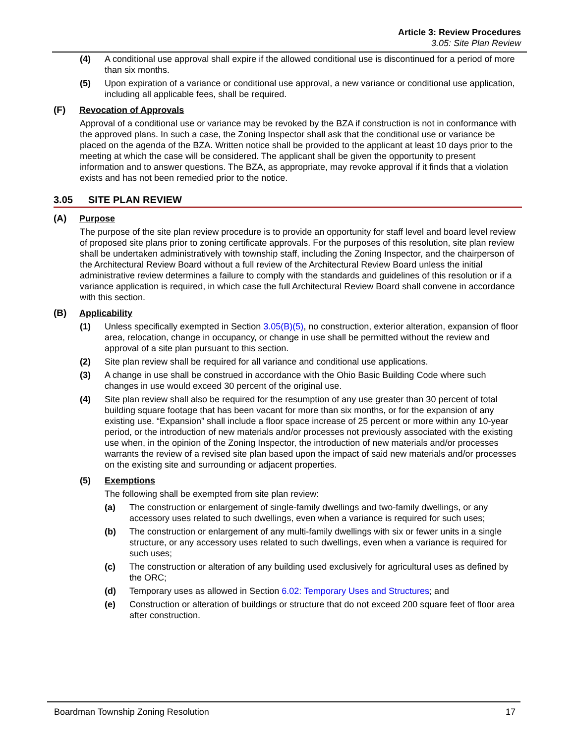Article 3: Review Procedures
3.05: Site Plan Review
(4) A conditional use approval shall expire if the allowed conditional use is discontinued for a period of more than six months.
(5) Upon expiration of a variance or conditional use approval, a new variance or conditional use application, including all applicable fees, shall be required.
(F) Revocation of Approvals
Approval of a conditional use or variance may be revoked by the BZA if construction is not in conformance with the approved plans. In such a case, the Zoning Inspector shall ask that the conditional use or variance be placed on the agenda of the BZA. Written notice shall be provided to the applicant at least 10 days prior to the meeting at which the case will be considered. The applicant shall be given the opportunity to present information and to answer questions. The BZA, as appropriate, may revoke approval if it finds that a violation exists and has not been remedied prior to the notice.
3.05 SITE PLAN REVIEW
(A) Purpose
The purpose of the site plan review procedure is to provide an opportunity for staff level and board level review of proposed site plans prior to zoning certificate approvals. For the purposes of this resolution, site plan review shall be undertaken administratively with township staff, including the Zoning Inspector, and the chairperson of the Architectural Review Board without a full review of the Architectural Review Board unless the initial administrative review determines a failure to comply with the standards and guidelines of this resolution or if a variance application is required, in which case the full Architectural Review Board shall convene in accordance with this section.
(B) Applicability
(1) Unless specifically exempted in Section 3.05(B)(5), no construction, exterior alteration, expansion of floor area, relocation, change in occupancy, or change in use shall be permitted without the review and approval of a site plan pursuant to this section.
(2) Site plan review shall be required for all variance and conditional use applications.
(3) A change in use shall be construed in accordance with the Ohio Basic Building Code where such changes in use would exceed 30 percent of the original use.
(4) Site plan review shall also be required for the resumption of any use greater than 30 percent of total building square footage that has been vacant for more than six months, or for the expansion of any existing use. “Expansion” shall include a floor space increase of 25 percent or more within any 10-year period, or the introduction of new materials and/or processes not previously associated with the existing use when, in the opinion of the Zoning Inspector, the introduction of new materials and/or processes warrants the review of a revised site plan based upon the impact of said new materials and/or processes on the existing site and surrounding or adjacent properties.
(5) Exemptions
The following shall be exempted from site plan review:
(a) The construction or enlargement of single-family dwellings and two-family dwellings, or any accessory uses related to such dwellings, even when a variance is required for such uses;
(b) The construction or enlargement of any multi-family dwellings with six or fewer units in a single structure, or any accessory uses related to such dwellings, even when a variance is required for such uses;
(c) The construction or alteration of any building used exclusively for agricultural uses as defined by the ORC;
(d) Temporary uses as allowed in Section 6.02: Temporary Uses and Structures; and
(e) Construction or alteration of buildings or structure that do not exceed 200 square feet of floor area after construction.
Boardman Township Zoning Resolution 17